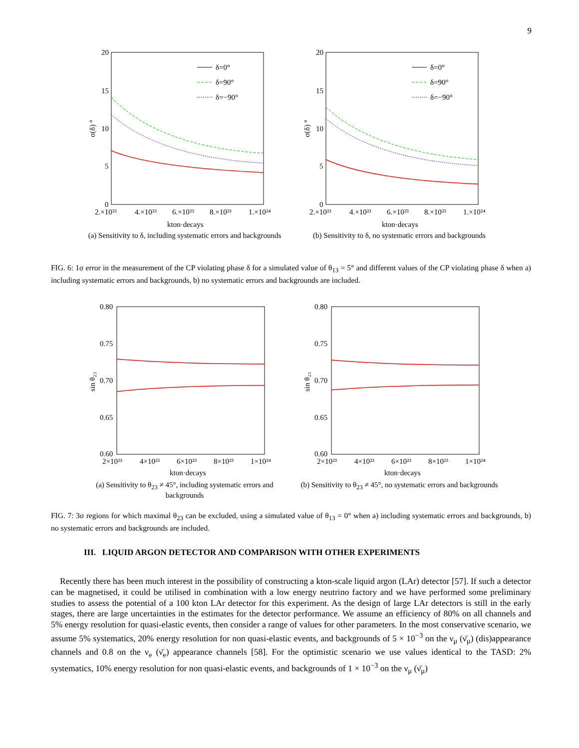9
20
15
10
5
0
2.×10²³
4.×10²³
6.×10²³
8.×10²³
1.×10²⁴
kton·decays
σ(δ) °
δ=0°
δ=90°
δ=−90°
(a) Sensitivity to δ, including systematic errors and backgrounds
20
15
10
5
0
2.×10²³
4.×10²³
6.×10²³
8.×10²³
1.×10²⁴
kton·decays
σ(δ) °
δ=0°
δ=90°
δ=−90°
(b) Sensitivity to δ, no systematic errors and backgrounds
FIG. 6: 1σ error in the measurement of the CP violating phase δ for a simulated value of θ<sub>13</sub> = 5° and different values of the CP violating phase δ when a) including systematic errors and backgrounds, b) no systematic errors and backgrounds are included.
0.80
0.75
0.70
0.65
0.60
2×10²³
4×10²³
6×10²³
8×10²³
1×10²⁴
kton·decays
sin θ₂₃
(a) Sensitivity to θ<sub>23</sub> ≠ 45°, including systematic errors and backgrounds
0.80
0.75
0.70
0.65
0.60
2×10²³
4×10²³
6×10²³
8×10²³
1×10²⁴
kton·decays
sin θ₂₃
(b) Sensitivity to θ<sub>23</sub> ≠ 45°, no systematic errors and backgrounds
FIG. 7: 3σ regions for which maximal θ<sub>23</sub> can be excluded, using a simulated value of θ<sub>13</sub> = 0° when a) including systematic errors and backgrounds, b) no systematic errors and backgrounds are included.
III. LIQUID ARGON DETECTOR AND COMPARISON WITH OTHER EXPERIMENTS
Recently there has been much interest in the possibility of constructing a kton-scale liquid argon (LAr) detector [57]. If such a detector can be magnetised, it could be utilised in combination with a low energy neutrino factory and we have performed some preliminary studies to assess the potential of a 100 kton LAr detector for this experiment. As the design of large LAr detectors is still in the early stages, there are large uncertainties in the estimates for the detector performance. We assume an efficiency of 80% on all channels and 5% energy resolution for quasi-elastic events, then consider a range of values for other parameters. In the most conservative scenario, we assume 5% systematics, 20% energy resolution for non quasi-elastic events, and backgrounds of 5 × 10<sup>−3</sup> on the ν<sub>μ</sub> (ν̄<sub>μ</sub>) (dis)appearance channels and 0.8 on the ν<sub>e</sub> (ν̄<sub>e</sub>) appearance channels [58]. For the optimistic scenario we use values identical to the TASD: 2% systematics, 10% energy resolution for non quasi-elastic events, and backgrounds of 1 × 10<sup>−3</sup> on the ν<sub>μ</sub> (ν̄<sub>μ</sub>)